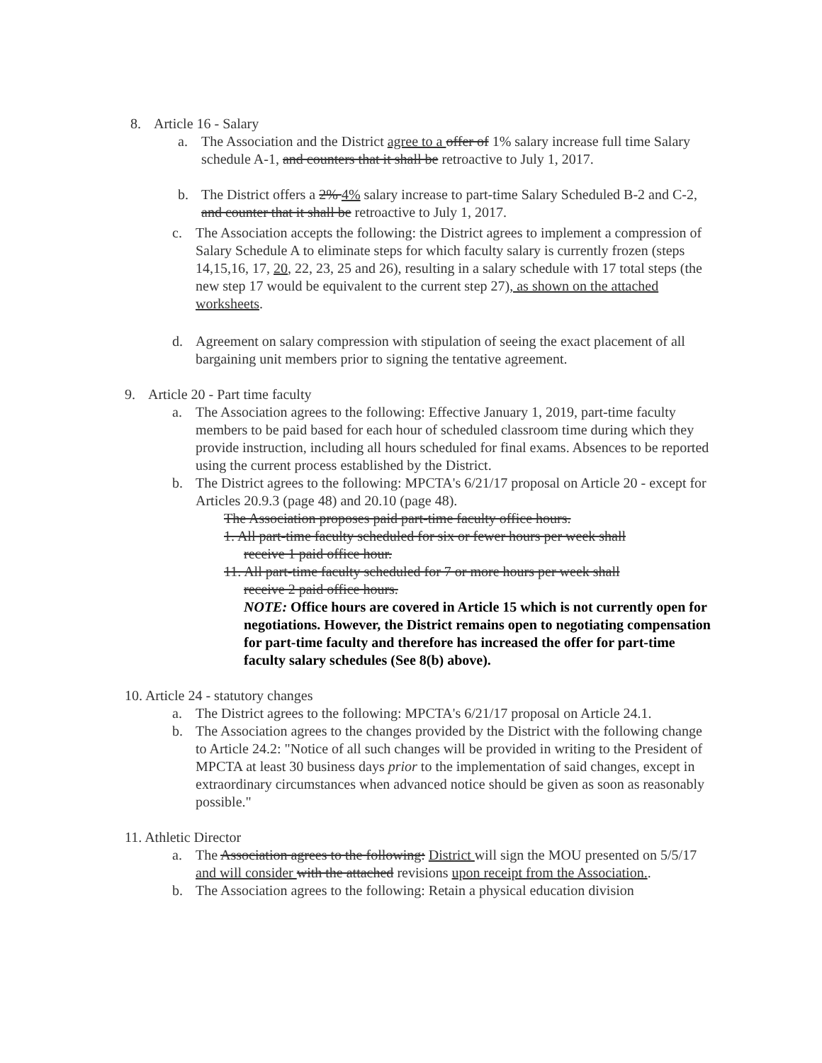8. Article 16 - Salary
a. The Association and the District agree to a offer of 1% salary increase full time Salary schedule A-1, and counters that it shall be retroactive to July 1, 2017.
b. The District offers a 2% 4% salary increase to part-time Salary Scheduled B-2 and C-2, and counter that it shall be retroactive to July 1, 2017.
c. The Association accepts the following: the District agrees to implement a compression of Salary Schedule A to eliminate steps for which faculty salary is currently frozen (steps 14,15,16, 17, 20, 22, 23, 25 and 26), resulting in a salary schedule with 17 total steps (the new step 17 would be equivalent to the current step 27), as shown on the attached worksheets.
d. Agreement on salary compression with stipulation of seeing the exact placement of all bargaining unit members prior to signing the tentative agreement.
9. Article 20 - Part time faculty
a. The Association agrees to the following: Effective January 1, 2019, part-time faculty members to be paid based for each hour of scheduled classroom time during which they provide instruction, including all hours scheduled for final exams. Absences to be reported using the current process established by the District.
b. The District agrees to the following: MPCTA's 6/21/17 proposal on Article 20 - except for Articles 20.9.3 (page 48) and 20.10 (page 48).
The Association proposes paid part-time faculty office hours.
1. All part-time faculty scheduled for six or fewer hours per week shall
receive 1 paid office hour.
11. All part-time faculty scheduled for 7 or more hours per week shall
receive 2 paid office hours.
NOTE: Office hours are covered in Article 15 which is not currently open for negotiations. However, the District remains open to negotiating compensation for part-time faculty and therefore has increased the offer for part-time faculty salary schedules (See 8(b) above).
10. Article 24 - statutory changes
a. The District agrees to the following: MPCTA's 6/21/17 proposal on Article 24.1.
b. The Association agrees to the changes provided by the District with the following change to Article 24.2: "Notice of all such changes will be provided in writing to the President of MPCTA at least 30 business days prior to the implementation of said changes, except in extraordinary circumstances when advanced notice should be given as soon as reasonably possible."
11. Athletic Director
a. The Association agrees to the following: District will sign the MOU presented on 5/5/17 and will consider with the attached revisions upon receipt from the Association..
b. The Association agrees to the following: Retain a physical education division